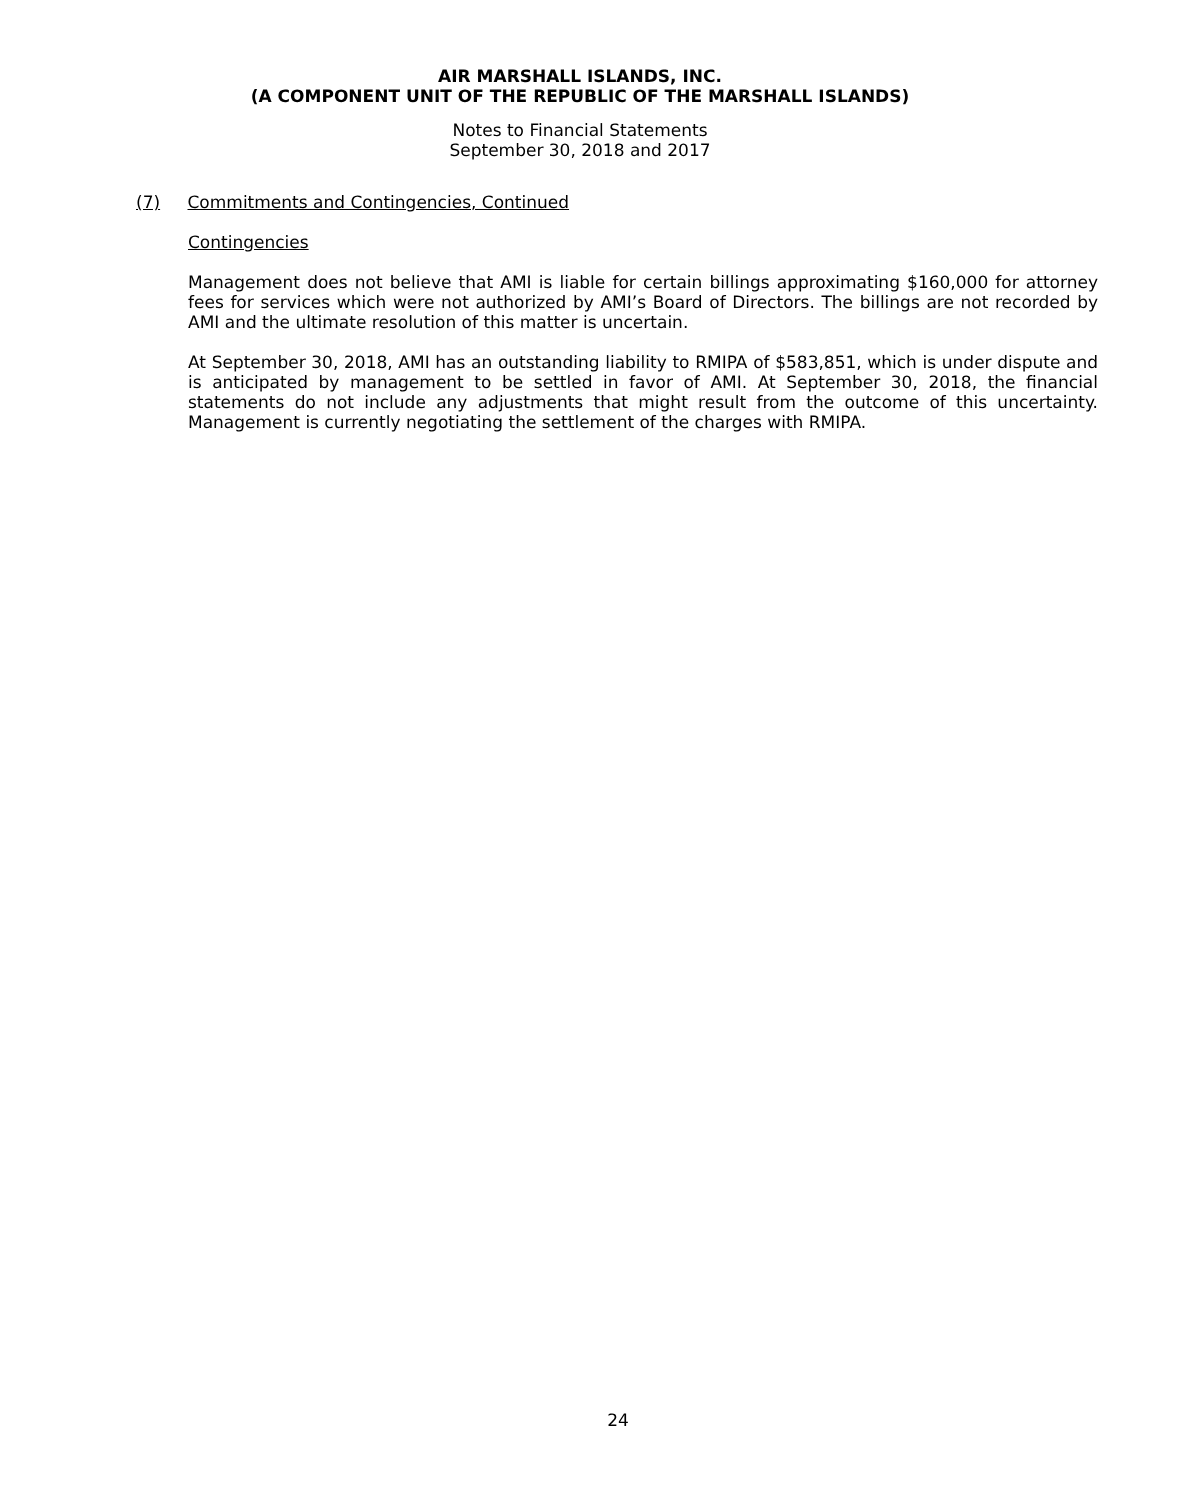AIR MARSHALL ISLANDS, INC.
(A COMPONENT UNIT OF THE REPUBLIC OF THE MARSHALL ISLANDS)
Notes to Financial Statements
September 30, 2018 and 2017
(7) Commitments and Contingencies, Continued
Contingencies
Management does not believe that AMI is liable for certain billings approximating $160,000 for attorney fees for services which were not authorized by AMI’s Board of Directors. The billings are not recorded by AMI and the ultimate resolution of this matter is uncertain.
At September 30, 2018, AMI has an outstanding liability to RMIPA of $583,851, which is under dispute and is anticipated by management to be settled in favor of AMI. At September 30, 2018, the financial statements do not include any adjustments that might result from the outcome of this uncertainty. Management is currently negotiating the settlement of the charges with RMIPA.
24